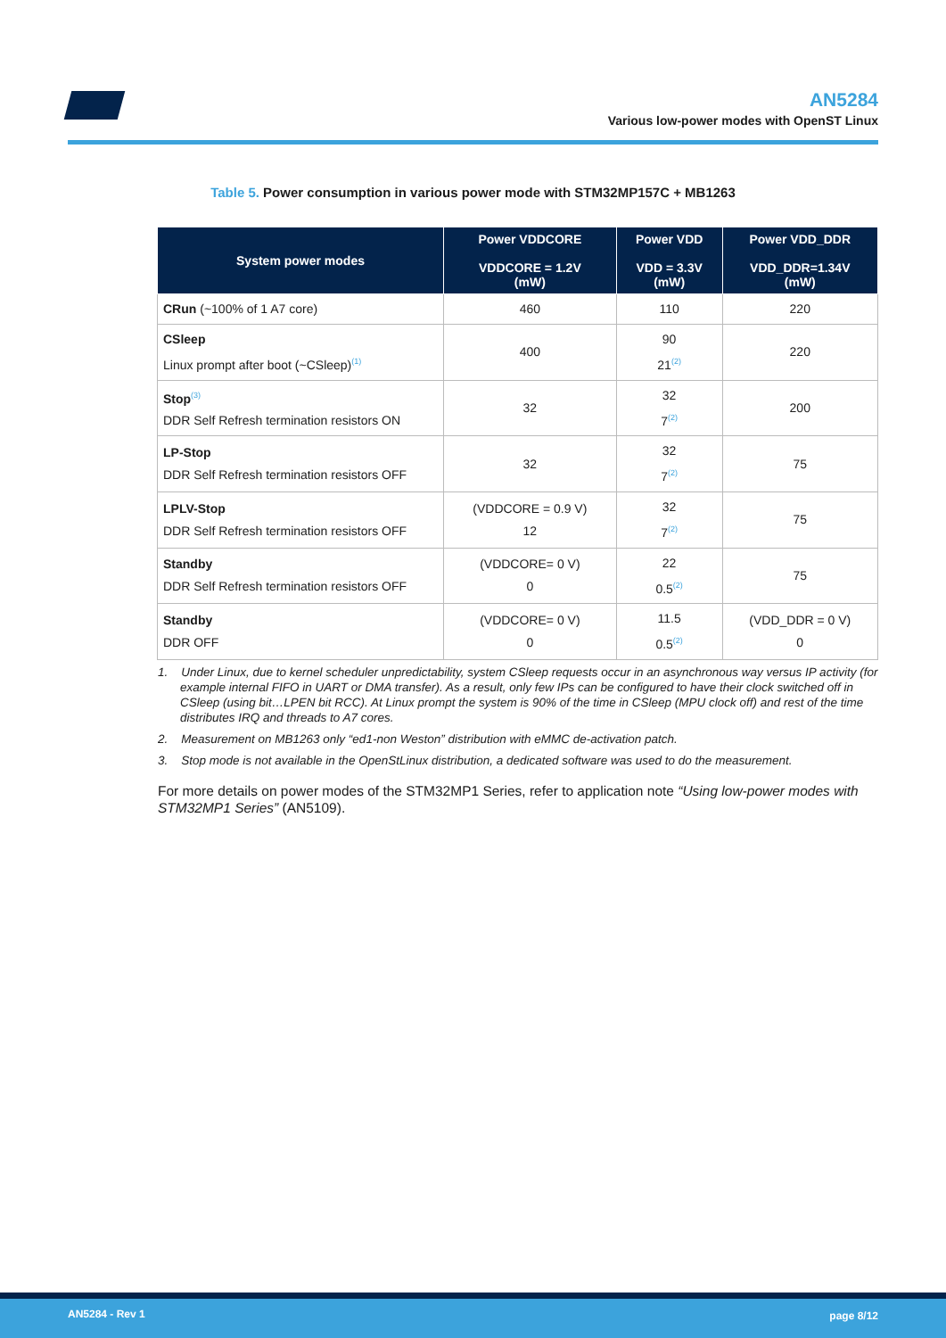AN5284
Various low-power modes with OpenST Linux
Table 5. Power consumption in various power mode with STM32MP157C + MB1263
| System power modes | Power VDDCORE VDDCORE = 1.2V (mW) | Power VDD VDD = 3.3V (mW) | Power VDD_DDR VDD_DDR=1.34V (mW) |
| --- | --- | --- | --- |
| CRun (~100% of 1 A7 core) | 460 | 110 | 220 |
| CSleep Linux prompt after boot (~CSleep)<sup>(1)</sup> | 400 | 90 21<sup>(2)</sup> | 220 |
| Stop<sup>(3)</sup> DDR Self Refresh termination resistors ON | 32 | 32 7<sup>(2)</sup> | 200 |
| LP-Stop DDR Self Refresh termination resistors OFF | 32 | 32 7<sup>(2)</sup> | 75 |
| LPLV-Stop DDR Self Refresh termination resistors OFF | (VDDCORE = 0.9 V) 12 | 32 7<sup>(2)</sup> | 75 |
| Standby DDR Self Refresh termination resistors OFF | (VDDCORE= 0 V) 0 | 22 0.5<sup>(2)</sup> | 75 |
| Standby DDR OFF | (VDDCORE= 0 V) 0 | 11.5 0.5<sup>(2)</sup> | (VDD_DDR = 0 V) 0 |
1. Under Linux, due to kernel scheduler unpredictability, system CSleep requests occur in an asynchronous way versus IP activity (for example internal FIFO in UART or DMA transfer). As a result, only few IPs can be configured to have their clock switched off in CSleep (using bit…LPEN bit RCC). At Linux prompt the system is 90% of the time in CSleep (MPU clock off) and rest of the time distributes IRQ and threads to A7 cores.
2. Measurement on MB1263 only “ed1-non Weston” distribution with eMMC de-activation patch.
3. Stop mode is not available in the OpenStLinux distribution, a dedicated software was used to do the measurement.
For more details on power modes of the STM32MP1 Series, refer to application note “Using low-power modes with STM32MP1 Series” (AN5109).
AN5284 - Rev 1 page 8/12